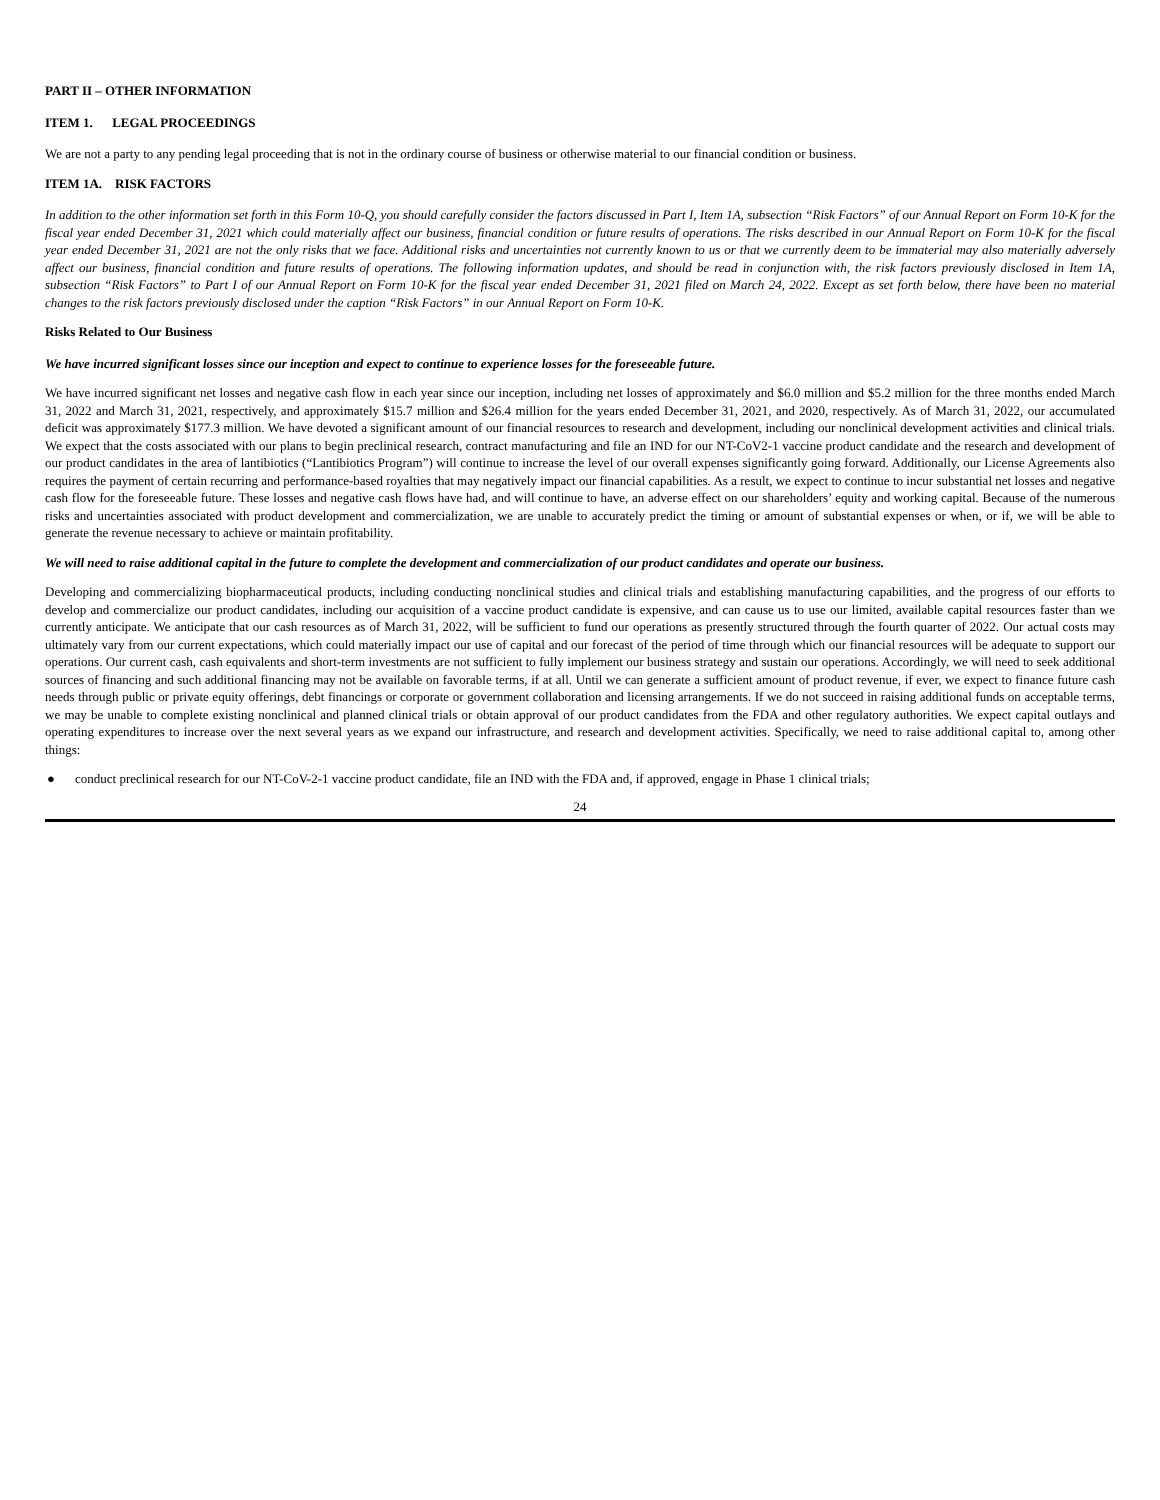PART II – OTHER INFORMATION
ITEM 1. LEGAL PROCEEDINGS
We are not a party to any pending legal proceeding that is not in the ordinary course of business or otherwise material to our financial condition or business.
ITEM 1A. RISK FACTORS
In addition to the other information set forth in this Form 10-Q, you should carefully consider the factors discussed in Part I, Item 1A, subsection “Risk Factors” of our Annual Report on Form 10-K for the fiscal year ended December 31, 2021 which could materially affect our business, financial condition or future results of operations. The risks described in our Annual Report on Form 10-K for the fiscal year ended December 31, 2021 are not the only risks that we face. Additional risks and uncertainties not currently known to us or that we currently deem to be immaterial may also materially adversely affect our business, financial condition and future results of operations. The following information updates, and should be read in conjunction with, the risk factors previously disclosed in Item 1A, subsection “Risk Factors” to Part I of our Annual Report on Form 10-K for the fiscal year ended December 31, 2021 filed on March 24, 2022. Except as set forth below, there have been no material changes to the risk factors previously disclosed under the caption “Risk Factors” in our Annual Report on Form 10-K.
Risks Related to Our Business
We have incurred significant losses since our inception and expect to continue to experience losses for the foreseeable future.
We have incurred significant net losses and negative cash flow in each year since our inception, including net losses of approximately and $6.0 million and $5.2 million for the three months ended March 31, 2022 and March 31, 2021, respectively, and approximately $15.7 million and $26.4 million for the years ended December 31, 2021, and 2020, respectively. As of March 31, 2022, our accumulated deficit was approximately $177.3 million. We have devoted a significant amount of our financial resources to research and development, including our nonclinical development activities and clinical trials. We expect that the costs associated with our plans to begin preclinical research, contract manufacturing and file an IND for our NT-CoV2-1 vaccine product candidate and the research and development of our product candidates in the area of lantibiotics (“Lantibiotics Program”) will continue to increase the level of our overall expenses significantly going forward. Additionally, our License Agreements also requires the payment of certain recurring and performance-based royalties that may negatively impact our financial capabilities. As a result, we expect to continue to incur substantial net losses and negative cash flow for the foreseeable future. These losses and negative cash flows have had, and will continue to have, an adverse effect on our shareholders’ equity and working capital. Because of the numerous risks and uncertainties associated with product development and commercialization, we are unable to accurately predict the timing or amount of substantial expenses or when, or if, we will be able to generate the revenue necessary to achieve or maintain profitability.
We will need to raise additional capital in the future to complete the development and commercialization of our product candidates and operate our business.
Developing and commercializing biopharmaceutical products, including conducting nonclinical studies and clinical trials and establishing manufacturing capabilities, and the progress of our efforts to develop and commercialize our product candidates, including our acquisition of a vaccine product candidate is expensive, and can cause us to use our limited, available capital resources faster than we currently anticipate. We anticipate that our cash resources as of March 31, 2022, will be sufficient to fund our operations as presently structured through the fourth quarter of 2022. Our actual costs may ultimately vary from our current expectations, which could materially impact our use of capital and our forecast of the period of time through which our financial resources will be adequate to support our operations. Our current cash, cash equivalents and short-term investments are not sufficient to fully implement our business strategy and sustain our operations. Accordingly, we will need to seek additional sources of financing and such additional financing may not be available on favorable terms, if at all. Until we can generate a sufficient amount of product revenue, if ever, we expect to finance future cash needs through public or private equity offerings, debt financings or corporate or government collaboration and licensing arrangements. If we do not succeed in raising additional funds on acceptable terms, we may be unable to complete existing nonclinical and planned clinical trials or obtain approval of our product candidates from the FDA and other regulatory authorities. We expect capital outlays and operating expenditures to increase over the next several years as we expand our infrastructure, and research and development activities. Specifically, we need to raise additional capital to, among other things:
● conduct preclinical research for our NT-CoV-2-1 vaccine product candidate, file an IND with the FDA and, if approved, engage in Phase 1 clinical trials;
24